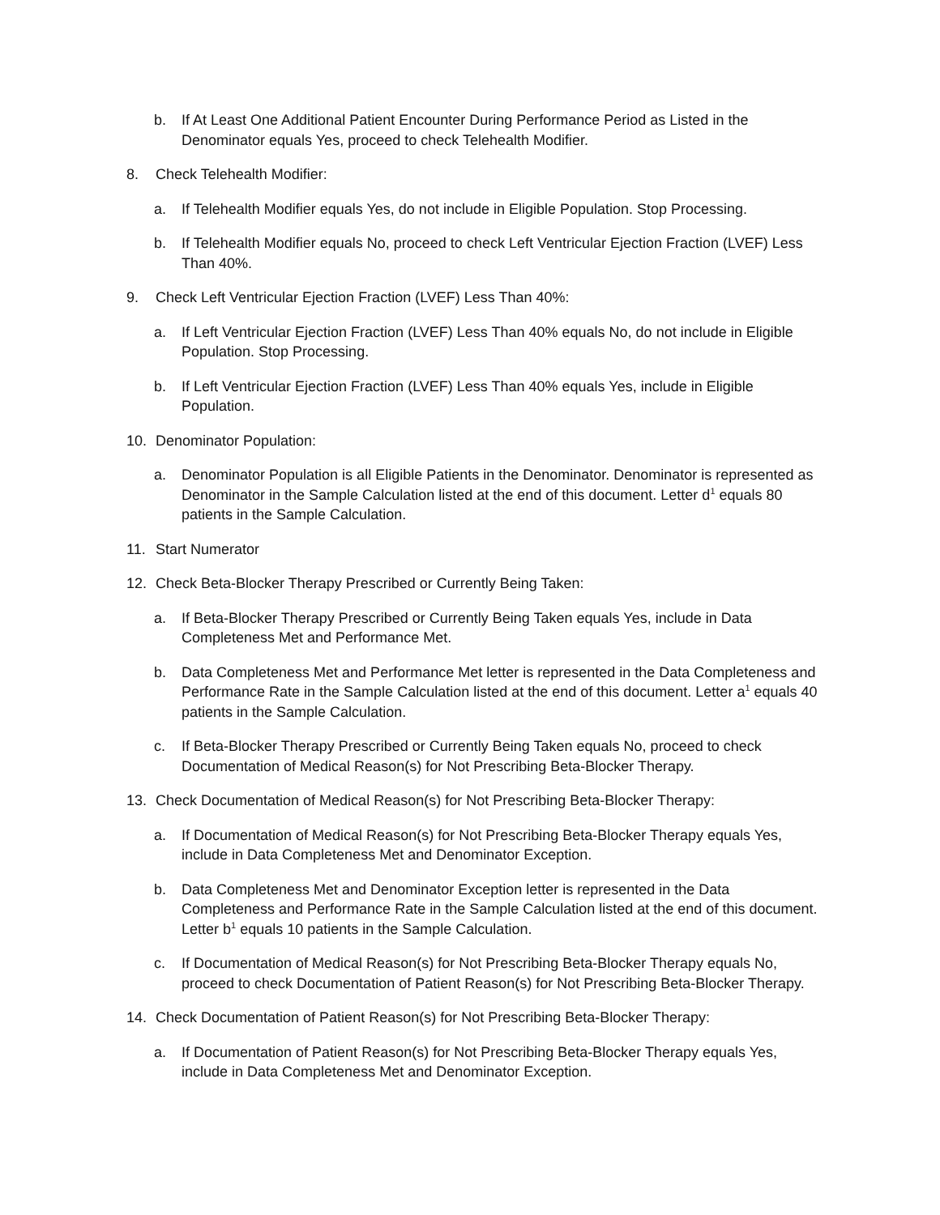b. If At Least One Additional Patient Encounter During Performance Period as Listed in the Denominator equals Yes, proceed to check Telehealth Modifier.
8. Check Telehealth Modifier:
a. If Telehealth Modifier equals Yes, do not include in Eligible Population. Stop Processing.
b. If Telehealth Modifier equals No, proceed to check Left Ventricular Ejection Fraction (LVEF) Less Than 40%.
9. Check Left Ventricular Ejection Fraction (LVEF) Less Than 40%:
a. If Left Ventricular Ejection Fraction (LVEF) Less Than 40% equals No, do not include in Eligible Population. Stop Processing.
b. If Left Ventricular Ejection Fraction (LVEF) Less Than 40% equals Yes, include in Eligible Population.
10. Denominator Population:
a. Denominator Population is all Eligible Patients in the Denominator. Denominator is represented as Denominator in the Sample Calculation listed at the end of this document. Letter d<sup>1</sup> equals 80 patients in the Sample Calculation.
11. Start Numerator
12. Check Beta-Blocker Therapy Prescribed or Currently Being Taken:
a. If Beta-Blocker Therapy Prescribed or Currently Being Taken equals Yes, include in Data Completeness Met and Performance Met.
b. Data Completeness Met and Performance Met letter is represented in the Data Completeness and Performance Rate in the Sample Calculation listed at the end of this document. Letter a<sup>1</sup> equals 40 patients in the Sample Calculation.
c. If Beta-Blocker Therapy Prescribed or Currently Being Taken equals No, proceed to check Documentation of Medical Reason(s) for Not Prescribing Beta-Blocker Therapy.
13. Check Documentation of Medical Reason(s) for Not Prescribing Beta-Blocker Therapy:
a. If Documentation of Medical Reason(s) for Not Prescribing Beta-Blocker Therapy equals Yes, include in Data Completeness Met and Denominator Exception.
b. Data Completeness Met and Denominator Exception letter is represented in the Data Completeness and Performance Rate in the Sample Calculation listed at the end of this document. Letter b<sup>1</sup> equals 10 patients in the Sample Calculation.
c. If Documentation of Medical Reason(s) for Not Prescribing Beta-Blocker Therapy equals No, proceed to check Documentation of Patient Reason(s) for Not Prescribing Beta-Blocker Therapy.
14. Check Documentation of Patient Reason(s) for Not Prescribing Beta-Blocker Therapy:
a. If Documentation of Patient Reason(s) for Not Prescribing Beta-Blocker Therapy equals Yes, include in Data Completeness Met and Denominator Exception.